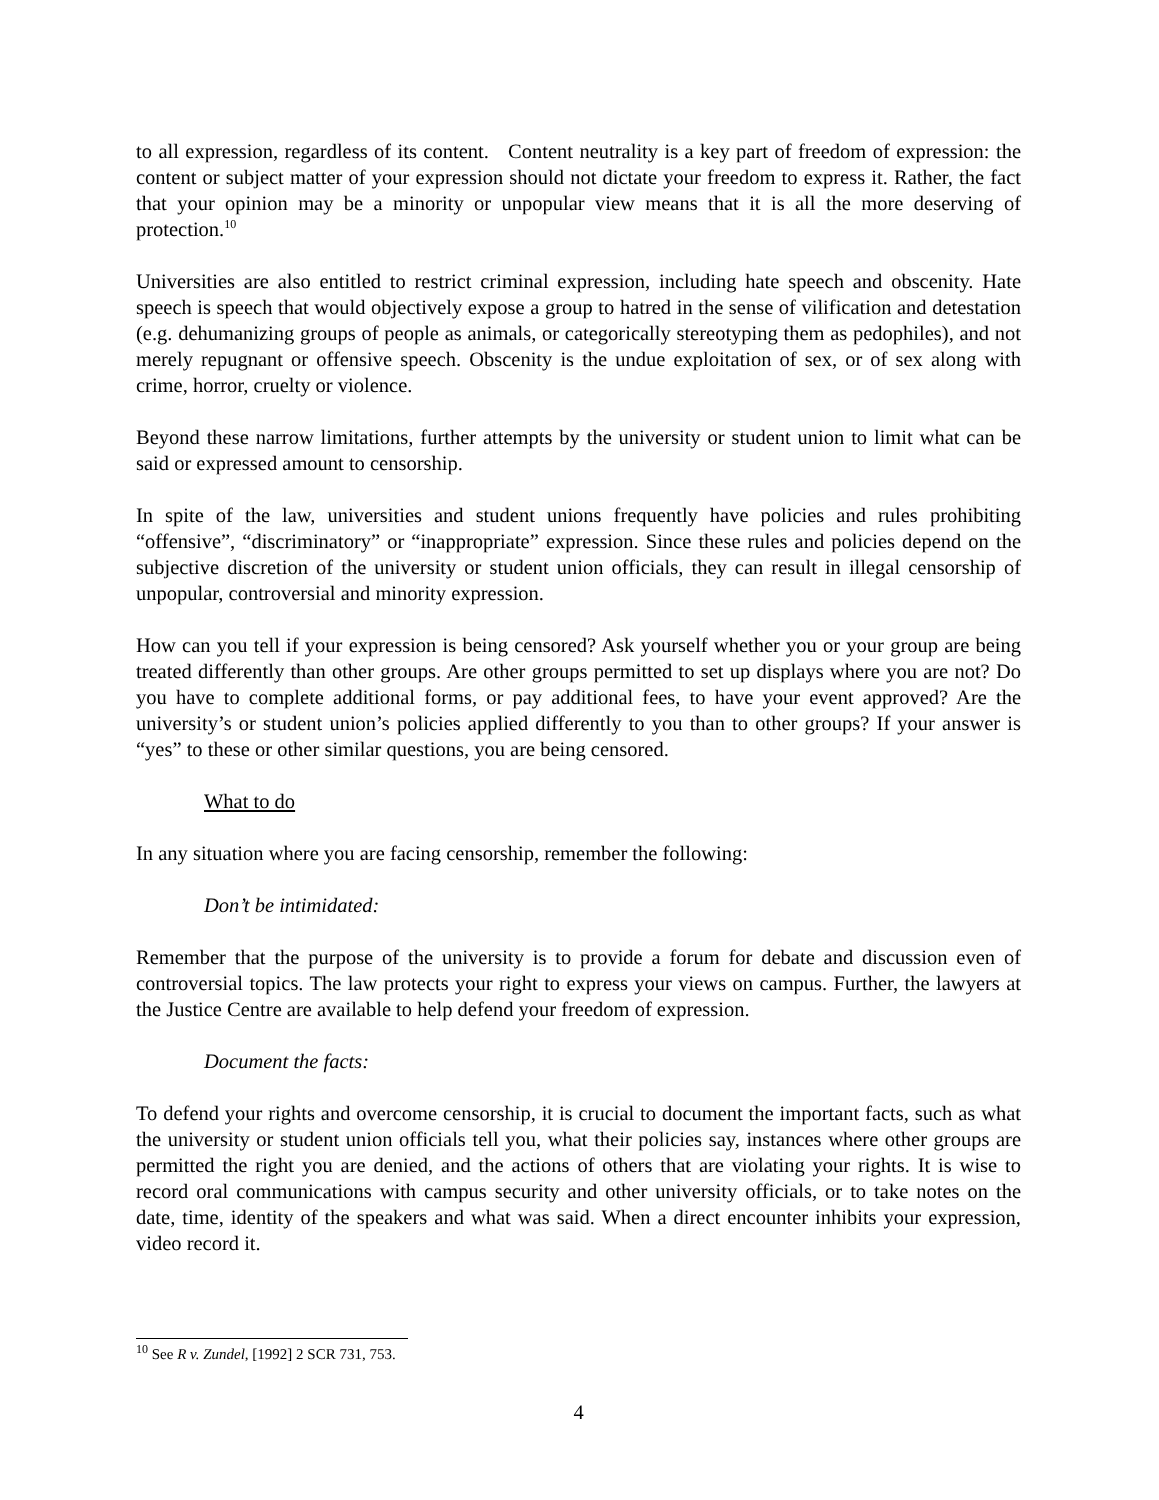to all expression, regardless of its content. Content neutrality is a key part of freedom of expression: the content or subject matter of your expression should not dictate your freedom to express it. Rather, the fact that your opinion may be a minority or unpopular view means that it is all the more deserving of protection.<sup>10</sup>
Universities are also entitled to restrict criminal expression, including hate speech and obscenity. Hate speech is speech that would objectively expose a group to hatred in the sense of vilification and detestation (e.g. dehumanizing groups of people as animals, or categorically stereotyping them as pedophiles), and not merely repugnant or offensive speech. Obscenity is the undue exploitation of sex, or of sex along with crime, horror, cruelty or violence.
Beyond these narrow limitations, further attempts by the university or student union to limit what can be said or expressed amount to censorship.
In spite of the law, universities and student unions frequently have policies and rules prohibiting “offensive”, “discriminatory” or “inappropriate” expression. Since these rules and policies depend on the subjective discretion of the university or student union officials, they can result in illegal censorship of unpopular, controversial and minority expression.
How can you tell if your expression is being censored? Ask yourself whether you or your group are being treated differently than other groups. Are other groups permitted to set up displays where you are not? Do you have to complete additional forms, or pay additional fees, to have your event approved? Are the university’s or student union’s policies applied differently to you than to other groups? If your answer is “yes” to these or other similar questions, you are being censored.
What to do
In any situation where you are facing censorship, remember the following:
Don’t be intimidated:
Remember that the purpose of the university is to provide a forum for debate and discussion even of controversial topics. The law protects your right to express your views on campus. Further, the lawyers at the Justice Centre are available to help defend your freedom of expression.
Document the facts:
To defend your rights and overcome censorship, it is crucial to document the important facts, such as what the university or student union officials tell you, what their policies say, instances where other groups are permitted the right you are denied, and the actions of others that are violating your rights. It is wise to record oral communications with campus security and other university officials, or to take notes on the date, time, identity of the speakers and what was said. When a direct encounter inhibits your expression, video record it.
<sup>10</sup> See R v. Zundel, [1992] 2 SCR 731, 753.
4